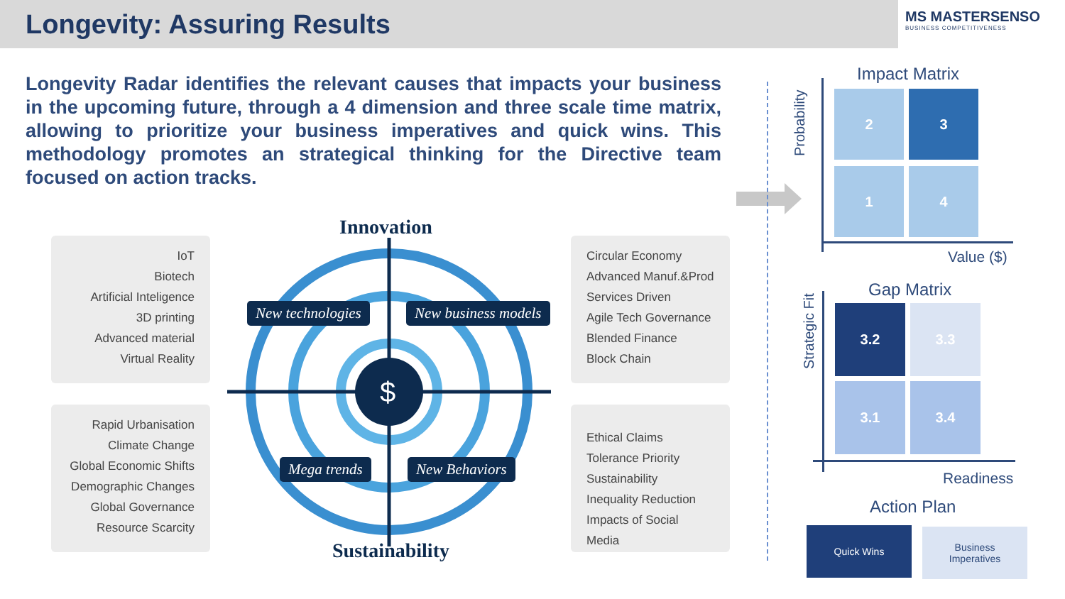Longevity: Assuring Results
MS MASTERSENSO
BUSINESS COMPETITIVENESS
Longevity Radar identifies the relevant causes that impacts your business in the upcoming future, through a 4 dimension and three scale time matrix, allowing to prioritize your business imperatives and quick wins. This methodology promotes an strategical thinking for the Directive team focused on action tracks.
IoT
Biotech
Artificial Inteligence
3D printing
Advanced material
Virtual Reality
Rapid Urbanisation
Climate Change
Global Economic Shifts
Demographic Changes
Global Governance
Resource Scarcity
Circular Economy
Advanced Manuf.&Prod
Services Driven
Agile Tech Governance
Blended Finance
Block Chain
Ethical Claims
Tolerance Priority
Sustainability
Inequality Reduction
Impacts of Social Media
$
Innovation
Sustainability
New technologies New business models
Mega trends New Behaviors
Impact Matrix
Probability
2 3
1 4
Value ($)
Gap Matrix
Strategic Fit
3.2 3.3
3.1 3.4
Readiness
Action Plan
Quick Wins
Business
Imperatives